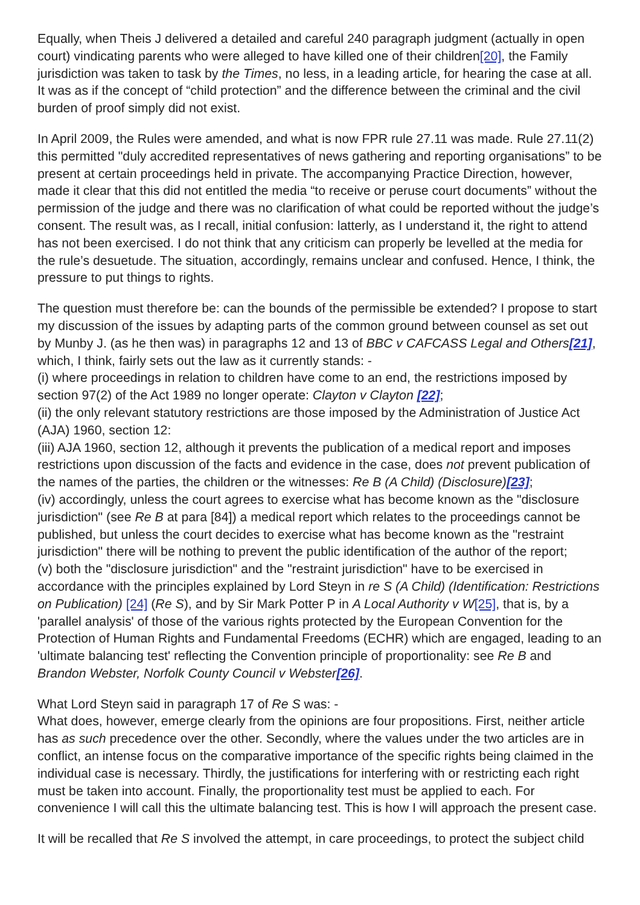Equally, when Theis J delivered a detailed and careful 240 paragraph judgment (actually in open court) vindicating parents who were alleged to have killed one of their children[20], the Family jurisdiction was taken to task by the Times, no less, in a leading article, for hearing the case at all. It was as if the concept of “child protection” and the difference between the criminal and the civil burden of proof simply did not exist.
In April 2009, the Rules were amended, and what is now FPR rule 27.11 was made. Rule 27.11(2) this permitted "duly accredited representatives of news gathering and reporting organisations” to be present at certain proceedings held in private. The accompanying Practice Direction, however, made it clear that this did not entitled the media “to receive or peruse court documents” without the permission of the judge and there was no clarification of what could be reported without the judge’s consent. The result was, as I recall, initial confusion: latterly, as I understand it, the right to attend has not been exercised. I do not think that any criticism can properly be levelled at the media for the rule’s desuetude. The situation, accordingly, remains unclear and confused. Hence, I think, the pressure to put things to rights.
The question must therefore be: can the bounds of the permissible be extended? I propose to start my discussion of the issues by adapting parts of the common ground between counsel as set out by Munby J. (as he then was) in paragraphs 12 and 13 of BBC v CAFCASS Legal and Others[21], which, I think, fairly sets out the law as it currently stands: -
(i) where proceedings in relation to children have come to an end, the restrictions imposed by section 97(2) of the Act 1989 no longer operate: Clayton v Clayton [22];
(ii) the only relevant statutory restrictions are those imposed by the Administration of Justice Act (AJA) 1960, section 12:
(iii) AJA 1960, section 12, although it prevents the publication of a medical report and imposes restrictions upon discussion of the facts and evidence in the case, does not prevent publication of the names of the parties, the children or the witnesses: Re B (A Child) (Disclosure)[23];
(iv) accordingly, unless the court agrees to exercise what has become known as the "disclosure jurisdiction" (see Re B at para [84]) a medical report which relates to the proceedings cannot be published, but unless the court decides to exercise what has become known as the "restraint jurisdiction" there will be nothing to prevent the public identification of the author of the report;
(v) both the "disclosure jurisdiction" and the "restraint jurisdiction" have to be exercised in accordance with the principles explained by Lord Steyn in re S (A Child) (Identification: Restrictions on Publication) [24] (Re S), and by Sir Mark Potter P in A Local Authority v W[25], that is, by a 'parallel analysis' of those of the various rights protected by the European Convention for the Protection of Human Rights and Fundamental Freedoms (ECHR) which are engaged, leading to an 'ultimate balancing test' reflecting the Convention principle of proportionality: see Re B and Brandon Webster, Norfolk County Council v Webster[26].
What Lord Steyn said in paragraph 17 of Re S was: -
What does, however, emerge clearly from the opinions are four propositions. First, neither article has as such precedence over the other. Secondly, where the values under the two articles are in conflict, an intense focus on the comparative importance of the specific rights being claimed in the individual case is necessary. Thirdly, the justifications for interfering with or restricting each right must be taken into account. Finally, the proportionality test must be applied to each. For convenience I will call this the ultimate balancing test. This is how I will approach the present case.
It will be recalled that Re S involved the attempt, in care proceedings, to protect the subject child